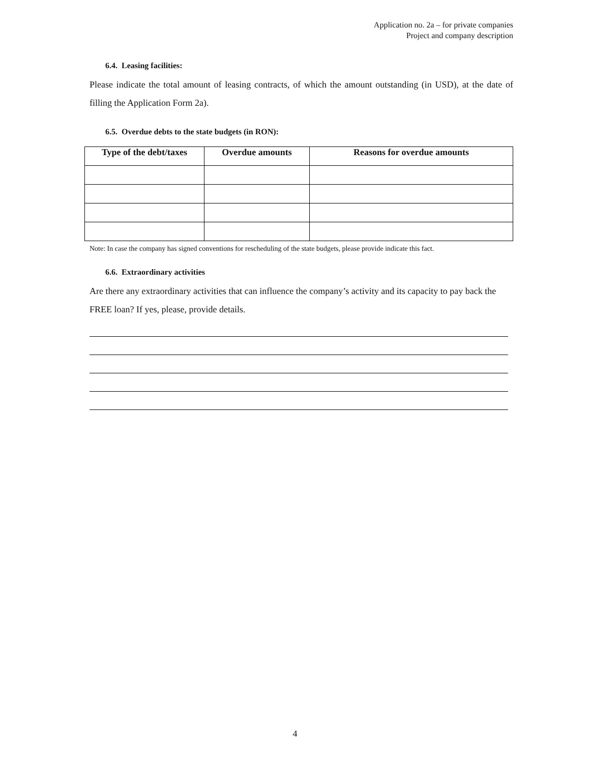Application no. 2a – for private companies
Project and company description
6.4. Leasing facilities:
Please indicate the total amount of leasing contracts, of which the amount outstanding (in USD), at the date of filling the Application Form 2a).
6.5. Overdue debts to the state budgets (in RON):
| Type of the debt/taxes | Overdue amounts | Reasons for overdue amounts |
| --- | --- | --- |
Note: In case the company has signed conventions for rescheduling of the state budgets, please provide indicate this fact.
6.6. Extraordinary activities
Are there any extraordinary activities that can influence the company’s activity and its capacity to pay back the FREE loan? If yes, please, provide details.
4